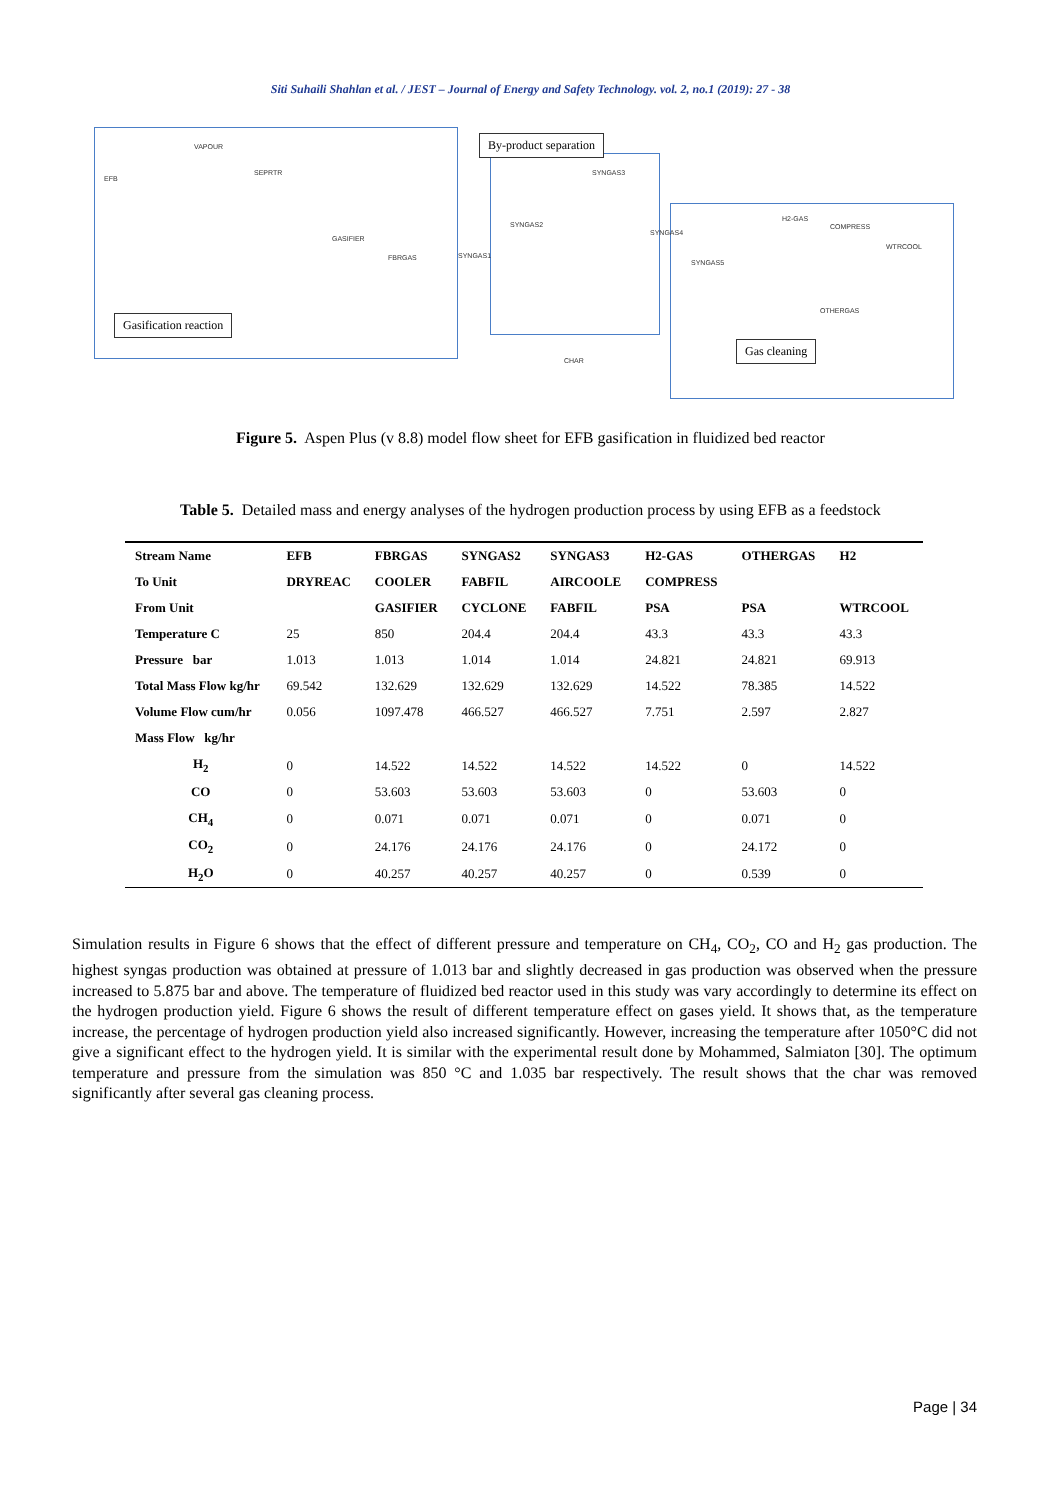Siti Suhaili Shahlan et al. / JEST – Journal of Energy and Safety Technology. vol. 2, no.1 (2019): 27 - 38
By-product separation
Gasification reaction
Gas cleaning
VAPOUR
EFB
SEPRTR
GASIFIER
FBRGAS SYNGAS1
SYNGAS2
SYNGAS3
SYNGAS4
SYNGAS5
H2-GAS
COMPRESS
WTRCOOL
OTHERGAS
CHAR
Figure 5. Aspen Plus (v 8.8) model flow sheet for EFB gasification in fluidized bed reactor
Table 5. Detailed mass and energy analyses of the hydrogen production process by using EFB as a feedstock
| Stream Name | EFB | FBRGAS | SYNGAS2 | SYNGAS3 | H2-GAS | OTHERGAS | H2 |
| --- | --- | --- | --- | --- | --- | --- | --- |
| To Unit | DRYREAC | COOLER | FABFIL | AIRCOOLE | COMPRESS | | |
| From Unit | | GASIFIER | CYCLONE | FABFIL | PSA | PSA | WTRCOOL |
| Temperature C | 25 | 850 | 204.4 | 204.4 | 43.3 | 43.3 | 43.3 |
| Pressure bar | 1.013 | 1.013 | 1.014 | 1.014 | 24.821 | 24.821 | 69.913 |
| Total Mass Flow kg/hr | 69.542 | 132.629 | 132.629 | 132.629 | 14.522 | 78.385 | 14.522 |
| Volume Flow cum/hr | 0.056 | 1097.478 | 466.527 | 466.527 | 7.751 | 2.597 | 2.827 |
| Mass Flow kg/hr | | | | | | | |
| H<sub>2</sub> | 0 | 14.522 | 14.522 | 14.522 | 14.522 | 0 | 14.522 |
| CO | 0 | 53.603 | 53.603 | 53.603 | 0 | 53.603 | 0 |
| CH<sub>4</sub> | 0 | 0.071 | 0.071 | 0.071 | 0 | 0.071 | 0 |
| CO<sub>2</sub> | 0 | 24.176 | 24.176 | 24.176 | 0 | 24.172 | 0 |
| H<sub>2</sub>O | 0 | 40.257 | 40.257 | 40.257 | 0 | 0.539 | 0 |
Simulation results in Figure 6 shows that the effect of different pressure and temperature on CH<sub>4</sub>, CO<sub>2</sub>, CO and H<sub>2</sub> gas production. The highest syngas production was obtained at pressure of 1.013 bar and slightly decreased in gas production was observed when the pressure increased to 5.875 bar and above. The temperature of fluidized bed reactor used in this study was vary accordingly to determine its effect on the hydrogen production yield. Figure 6 shows the result of different temperature effect on gases yield. It shows that, as the temperature increase, the percentage of hydrogen production yield also increased significantly. However, increasing the temperature after 1050°C did not give a significant effect to the hydrogen yield. It is similar with the experimental result done by Mohammed, Salmiaton [30]. The optimum temperature and pressure from the simulation was 850 °C and 1.035 bar respectively. The result shows that the char was removed significantly after several gas cleaning process.
Page | 34